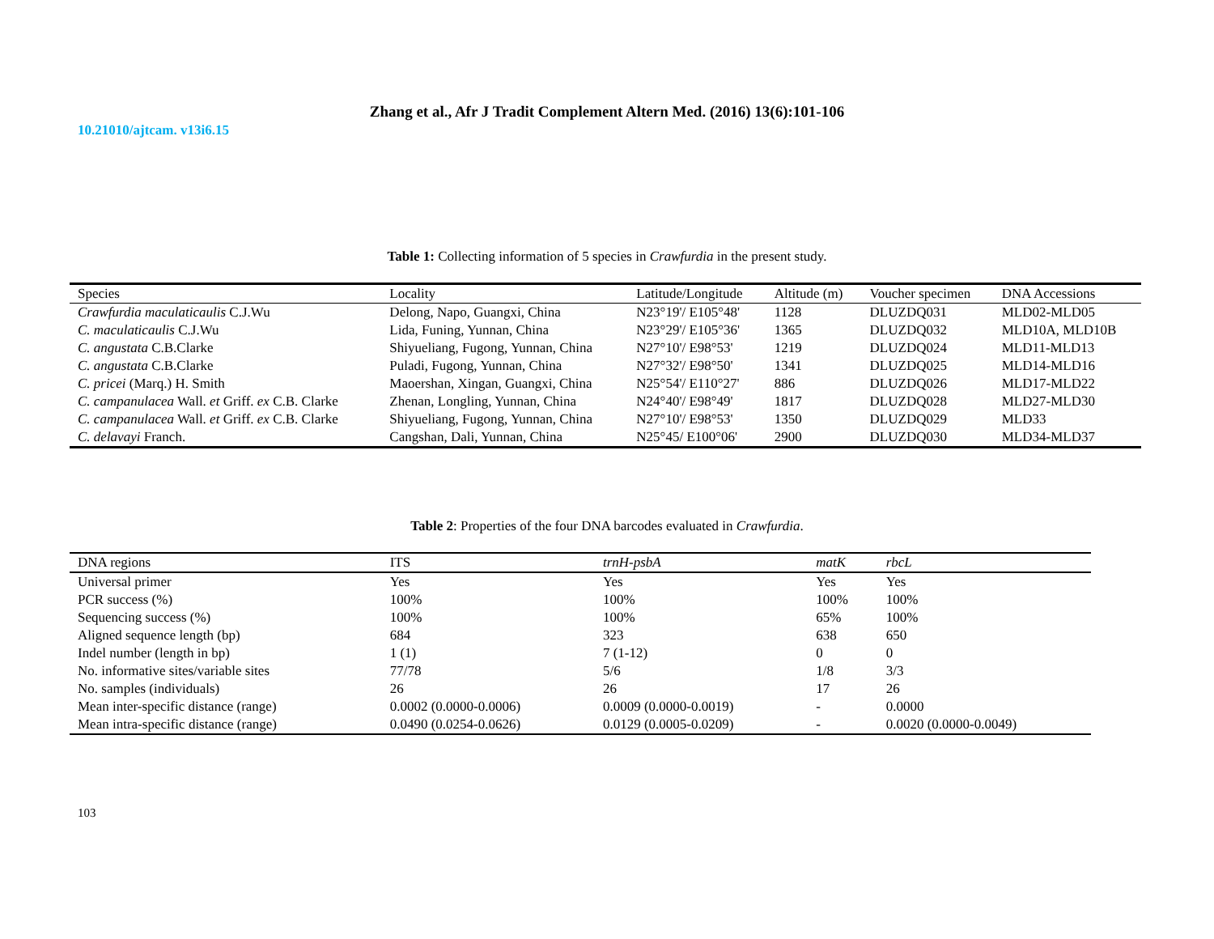Zhang et al., Afr J Tradit Complement Altern Med. (2016) 13(6):101-106
10.21010/ajtcam. v13i6.15
Table 1: Collecting information of 5 species in Crawfurdia in the present study.
| Species | Locality | Latitude/Longitude | Altitude (m) | Voucher specimen | DNA Accessions |
| --- | --- | --- | --- | --- | --- |
| Crawfurdia maculaticaulis C.J.Wu | Delong, Napo, Guangxi, China | N23°19'/ E105°48' | 1128 | DLUZDQ031 | MLD02-MLD05 |
| C. maculaticaulis C.J.Wu | Lida, Funing, Yunnan, China | N23°29'/ E105°36' | 1365 | DLUZDQ032 | MLD10A, MLD10B |
| C. angustata C.B.Clarke | Shiyueliang, Fugong, Yunnan, China | N27°10'/ E98°53' | 1219 | DLUZDQ024 | MLD11-MLD13 |
| C. angustata C.B.Clarke | Puladi, Fugong, Yunnan, China | N27°32'/ E98°50' | 1341 | DLUZDQ025 | MLD14-MLD16 |
| C. pricei (Marq.) H. Smith | Maoershan, Xingan, Guangxi, China | N25°54'/ E110°27' | 886 | DLUZDQ026 | MLD17-MLD22 |
| C. campanulacea Wall. et Griff. ex C.B. Clarke | Zhenan, Longling, Yunnan, China | N24°40'/ E98°49' | 1817 | DLUZDQ028 | MLD27-MLD30 |
| C. campanulacea Wall. et Griff. ex C.B. Clarke | Shiyueliang, Fugong, Yunnan, China | N27°10'/ E98°53' | 1350 | DLUZDQ029 | MLD33 |
| C. delavayi Franch. | Cangshan, Dali, Yunnan, China | N25°45/ E100°06' | 2900 | DLUZDQ030 | MLD34-MLD37 |
Table 2: Properties of the four DNA barcodes evaluated in Crawfurdia.
| DNA regions | ITS | trnH-psbA | matK | rbcL |
| --- | --- | --- | --- | --- |
| Universal primer | Yes | Yes | Yes | Yes |
| PCR success (%) | 100% | 100% | 100% | 100% |
| Sequencing success (%) | 100% | 100% | 65% | 100% |
| Aligned sequence length (bp) | 684 | 323 | 638 | 650 |
| Indel number (length in bp) | 1 (1) | 7 (1-12) | 0 | 0 |
| No. informative sites/variable sites | 77/78 | 5/6 | 1/8 | 3/3 |
| No. samples (individuals) | 26 | 26 | 17 | 26 |
| Mean inter-specific distance (range) | 0.0002 (0.0000-0.0006) | 0.0009 (0.0000-0.0019) | - | 0.0000 |
| Mean intra-specific distance (range) | 0.0490 (0.0254-0.0626) | 0.0129 (0.0005-0.0209) | - | 0.0020 (0.0000-0.0049) |
103